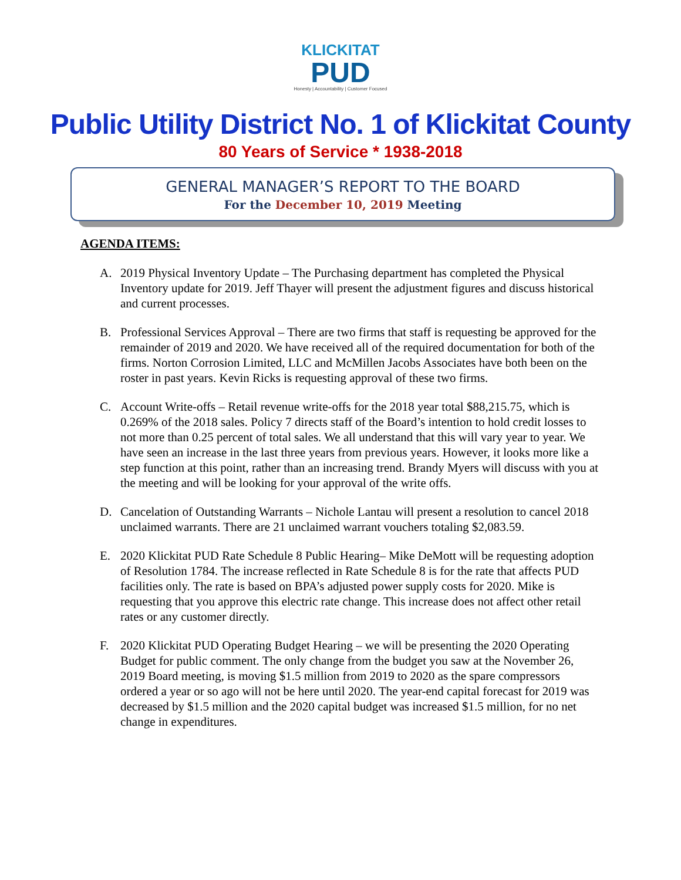KLICKITAT
PUD
Honesty | Accountability | Customer Focused
Public Utility District No. 1 of Klickitat County
80 Years of Service * 1938-2018
GENERAL MANAGER’S REPORT TO THE BOARD
For the December 10, 2019 Meeting
AGENDA ITEMS:
A. 2019 Physical Inventory Update – The Purchasing department has completed the Physical Inventory update for 2019. Jeff Thayer will present the adjustment figures and discuss historical and current processes.
B. Professional Services Approval – There are two firms that staff is requesting be approved for the remainder of 2019 and 2020. We have received all of the required documentation for both of the firms. Norton Corrosion Limited, LLC and McMillen Jacobs Associates have both been on the roster in past years. Kevin Ricks is requesting approval of these two firms.
C. Account Write-offs – Retail revenue write-offs for the 2018 year total $88,215.75, which is 0.269% of the 2018 sales. Policy 7 directs staff of the Board’s intention to hold credit losses to not more than 0.25 percent of total sales. We all understand that this will vary year to year. We have seen an increase in the last three years from previous years. However, it looks more like a step function at this point, rather than an increasing trend. Brandy Myers will discuss with you at the meeting and will be looking for your approval of the write offs.
D. Cancelation of Outstanding Warrants – Nichole Lantau will present a resolution to cancel 2018 unclaimed warrants. There are 21 unclaimed warrant vouchers totaling $2,083.59.
E. 2020 Klickitat PUD Rate Schedule 8 Public Hearing– Mike DeMott will be requesting adoption of Resolution 1784. The increase reflected in Rate Schedule 8 is for the rate that affects PUD facilities only. The rate is based on BPA’s adjusted power supply costs for 2020. Mike is requesting that you approve this electric rate change. This increase does not affect other retail rates or any customer directly.
F. 2020 Klickitat PUD Operating Budget Hearing – we will be presenting the 2020 Operating Budget for public comment. The only change from the budget you saw at the November 26, 2019 Board meeting, is moving $1.5 million from 2019 to 2020 as the spare compressors ordered a year or so ago will not be here until 2020. The year-end capital forecast for 2019 was decreased by $1.5 million and the 2020 capital budget was increased $1.5 million, for no net change in expenditures.